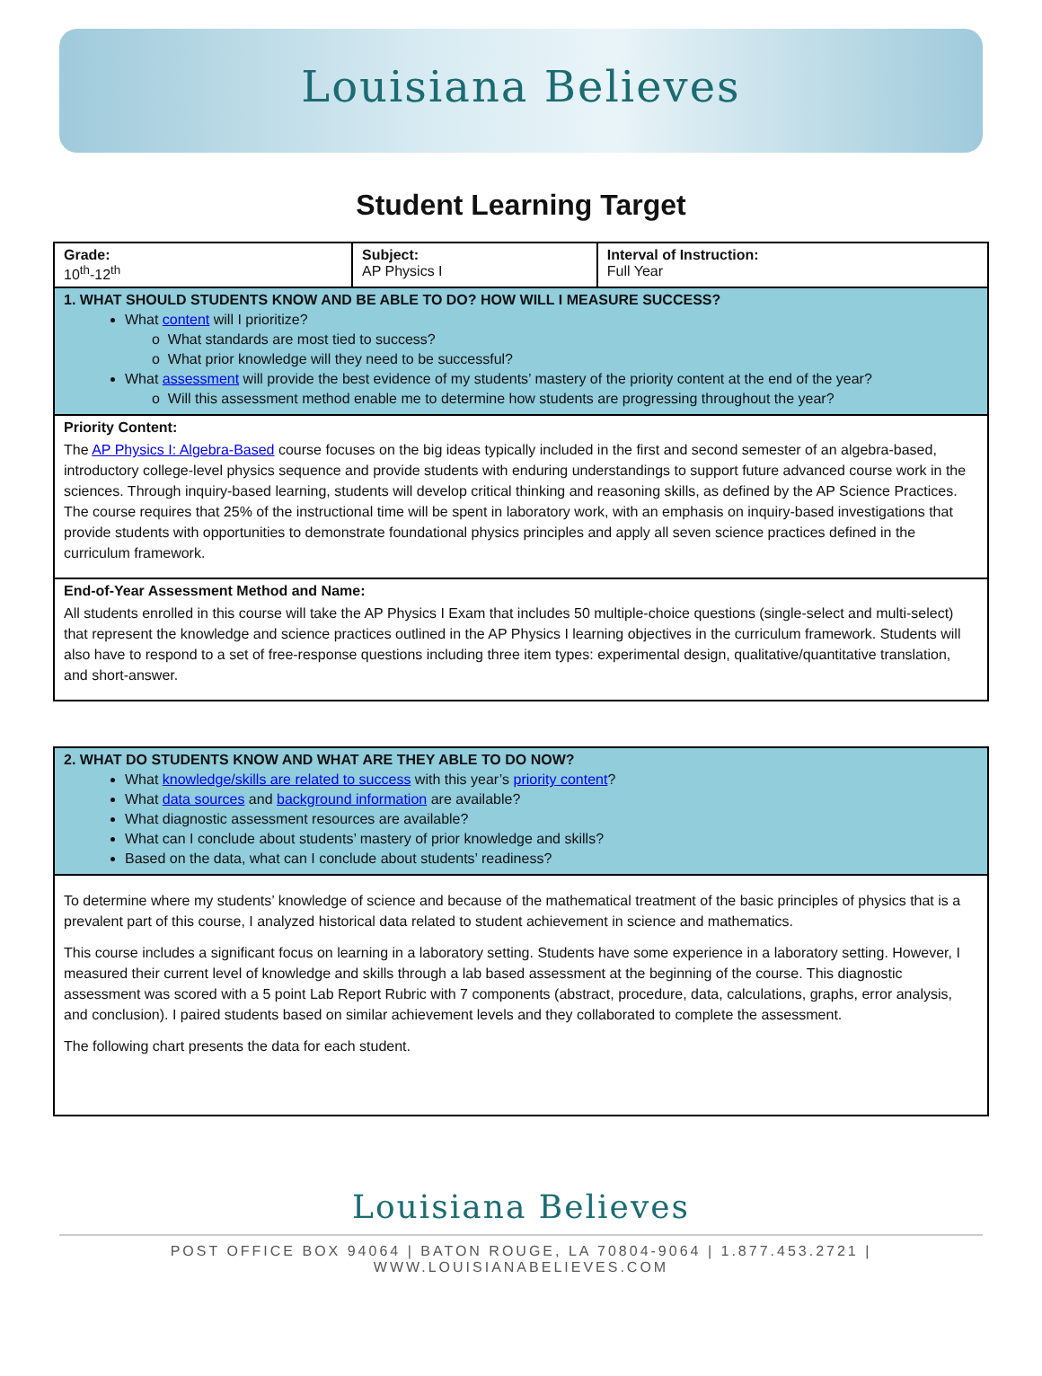Louisiana Believes
Student Learning Target
| Grade: 10<sup>th</sup>-12<sup>th</sup> | Subject: AP Physics I | Interval of Instruction: Full Year |
| 1. WHAT SHOULD STUDENTS KNOW AND BE ABLE TO DO? HOW WILL I MEASURE SUCCESS? What content will I prioritize? o What standards are most tied to success? o What prior knowledge will they need to be successful? What assessment will provide the best evidence of my students’ mastery of the priority content at the end of the year? o Will this assessment method enable me to determine how students are progressing throughout the year? | | |
| Priority Content: The AP Physics I: Algebra-Based course focuses on the big ideas typically included in the first and second semester of an algebra-based, introductory college-level physics sequence and provide students with enduring understandings to support future advanced course work in the sciences. Through inquiry-based learning, students will develop critical thinking and reasoning skills, as defined by the AP Science Practices. The course requires that 25% of the instructional time will be spent in laboratory work, with an emphasis on inquiry-based investigations that provide students with opportunities to demonstrate foundational physics principles and apply all seven science practices defined in the curriculum framework. | | |
| End-of-Year Assessment Method and Name: All students enrolled in this course will take the AP Physics I Exam that includes 50 multiple-choice questions (single-select and multi-select) that represent the knowledge and science practices outlined in the AP Physics I learning objectives in the curriculum framework. Students will also have to respond to a set of free-response questions including three item types: experimental design, qualitative/quantitative translation, and short-answer. | | |
| 2. WHAT DO STUDENTS KNOW AND WHAT ARE THEY ABLE TO DO NOW? What knowledge/skills are related to success with this year’s priority content ? What data sources and background information are available? What diagnostic assessment resources are available? What can I conclude about students’ mastery of prior knowledge and skills? Based on the data, what can I conclude about students’ readiness? |
| To determine where my students’ knowledge of science and because of the mathematical treatment of the basic principles of physics that is a prevalent part of this course, I analyzed historical data related to student achievement in science and mathematics. This course includes a significant focus on learning in a laboratory setting. Students have some experience in a laboratory setting. However, I measured their current level of knowledge and skills through a lab based assessment at the beginning of the course. This diagnostic assessment was scored with a 5 point Lab Report Rubric with 7 components (abstract, procedure, data, calculations, graphs, error analysis, and conclusion). I paired students based on similar achievement levels and they collaborated to complete the assessment. The following chart presents the data for each student. |
Louisiana Believes
POST OFFICE BOX 94064 | BATON ROUGE, LA 70804-9064 | 1.877.453.2721 | WWW.LOUISIANABELIEVES.COM